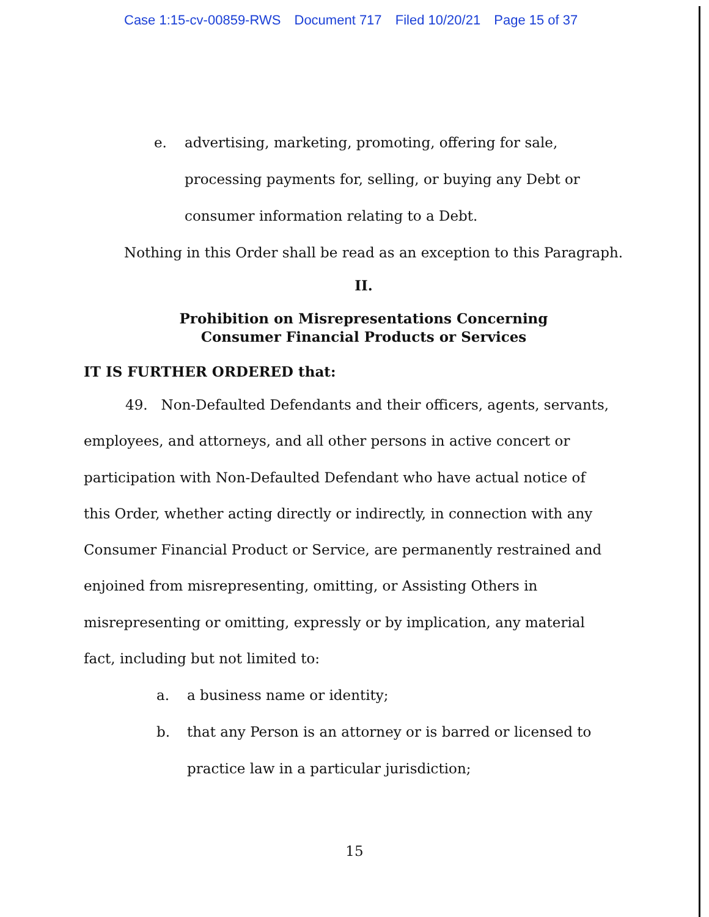Case 1:15-cv-00859-RWS Document 717 Filed 10/20/21 Page 15 of 37
e. advertising, marketing, promoting, offering for sale,
processing payments for, selling, or buying any Debt or
consumer information relating to a Debt.
Nothing in this Order shall be read as an exception to this Paragraph.
II.
Prohibition on Misrepresentations Concerning
Consumer Financial Products or Services
IT IS FURTHER ORDERED that:
49. Non-Defaulted Defendants and their officers, agents, servants, employees, and attorneys, and all other persons in active concert or participation with Non-Defaulted Defendant who have actual notice of this Order, whether acting directly or indirectly, in connection with any Consumer Financial Product or Service, are permanently restrained and enjoined from misrepresenting, omitting, or Assisting Others in misrepresenting or omitting, expressly or by implication, any material fact, including but not limited to:
a. a business name or identity;
b. that any Person is an attorney or is barred or licensed to
practice law in a particular jurisdiction;
15